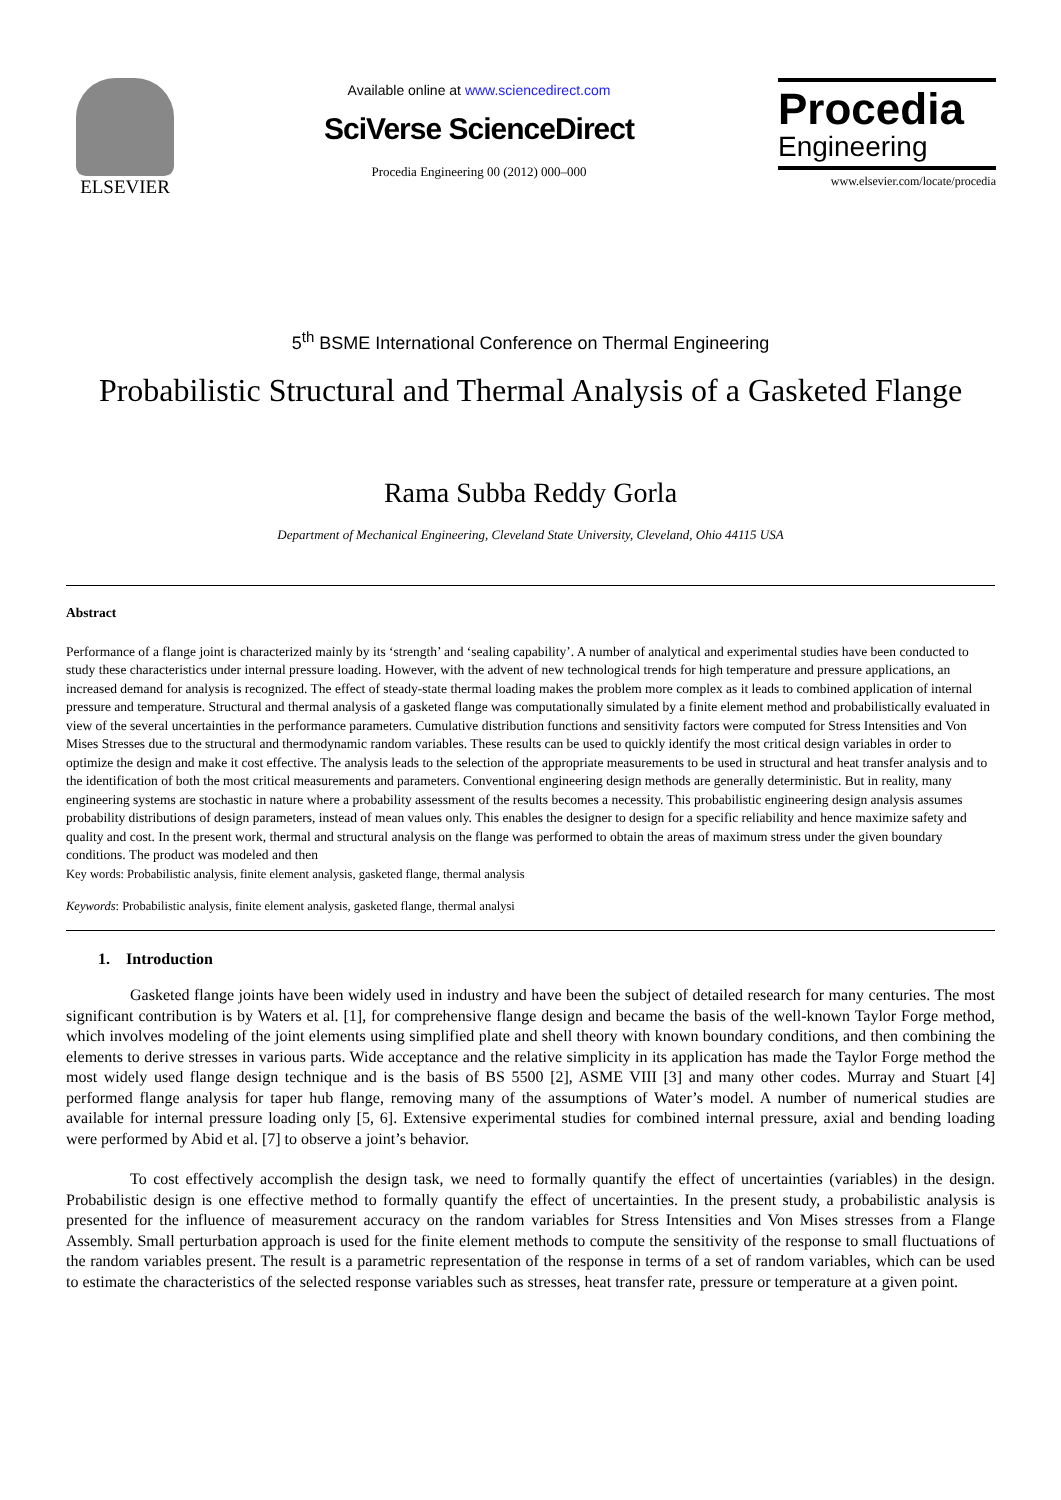ELSEVIER
Available online at www.sciencedirect.com
SciVerse ScienceDirect
Procedia Engineering 00 (2012) 000–000
Procedia
Engineering
www.elsevier.com/locate/procedia
5<sup>th</sup> BSME International Conference on Thermal Engineering
Probabilistic Structural and Thermal Analysis of a Gasketed Flange
Rama Subba Reddy Gorla
Department of Mechanical Engineering, Cleveland State University, Cleveland, Ohio 44115 USA
Abstract
Performance of a flange joint is characterized mainly by its ‘strength’ and ‘sealing capability’. A number of analytical and experimental studies have been conducted to study these characteristics under internal pressure loading. However, with the advent of new technological trends for high temperature and pressure applications, an increased demand for analysis is recognized. The effect of steady-state thermal loading makes the problem more complex as it leads to combined application of internal pressure and temperature. Structural and thermal analysis of a gasketed flange was computationally simulated by a finite element method and probabilistically evaluated in view of the several uncertainties in the performance parameters. Cumulative distribution functions and sensitivity factors were computed for Stress Intensities and Von Mises Stresses due to the structural and thermodynamic random variables. These results can be used to quickly identify the most critical design variables in order to optimize the design and make it cost effective. The analysis leads to the selection of the appropriate measurements to be used in structural and heat transfer analysis and to the identification of both the most critical measurements and parameters. Conventional engineering design methods are generally deterministic. But in reality, many engineering systems are stochastic in nature where a probability assessment of the results becomes a necessity. This probabilistic engineering design analysis assumes probability distributions of design parameters, instead of mean values only. This enables the designer to design for a specific reliability and hence maximize safety and quality and cost. In the present work, thermal and structural analysis on the flange was performed to obtain the areas of maximum stress under the given boundary conditions. The product was modeled and then
Key words: Probabilistic analysis, finite element analysis, gasketed flange, thermal analysis
Keywords: Probabilistic analysis, finite element analysis, gasketed flange, thermal analysi
1. Introduction
Gasketed flange joints have been widely used in industry and have been the subject of detailed research for many centuries. The most significant contribution is by Waters et al. [1], for comprehensive flange design and became the basis of the well-known Taylor Forge method, which involves modeling of the joint elements using simplified plate and shell theory with known boundary conditions, and then combining the elements to derive stresses in various parts. Wide acceptance and the relative simplicity in its application has made the Taylor Forge method the most widely used flange design technique and is the basis of BS 5500 [2], ASME VIII [3] and many other codes. Murray and Stuart [4] performed flange analysis for taper hub flange, removing many of the assumptions of Water’s model. A number of numerical studies are available for internal pressure loading only [5, 6]. Extensive experimental studies for combined internal pressure, axial and bending loading were performed by Abid et al. [7] to observe a joint’s behavior.
To cost effectively accomplish the design task, we need to formally quantify the effect of uncertainties (variables) in the design. Probabilistic design is one effective method to formally quantify the effect of uncertainties. In the present study, a probabilistic analysis is presented for the influence of measurement accuracy on the random variables for Stress Intensities and Von Mises stresses from a Flange Assembly. Small perturbation approach is used for the finite element methods to compute the sensitivity of the response to small fluctuations of the random variables present. The result is a parametric representation of the response in terms of a set of random variables, which can be used to estimate the characteristics of the selected response variables such as stresses, heat transfer rate, pressure or temperature at a given point.